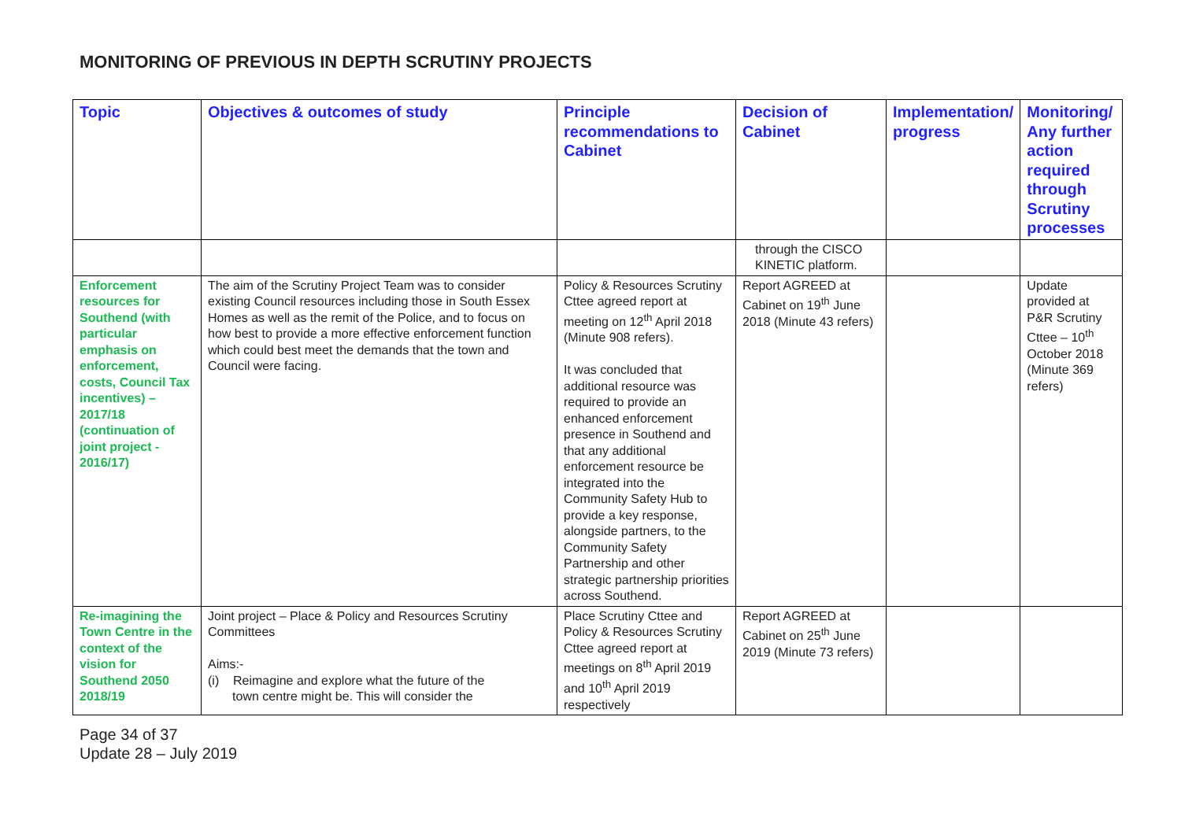MONITORING OF PREVIOUS IN DEPTH SCRUTINY PROJECTS
| Topic | Objectives & outcomes of study | Principle recommendations to Cabinet | Decision of Cabinet | Implementation/ progress | Monitoring/ Any further action required through Scrutiny processes |
| --- | --- | --- | --- | --- | --- |
| | | | through the CISCO KINETIC platform. | | |
| Enforcement resources for Southend (with particular emphasis on enforcement, costs, Council Tax incentives) – 2017/18 (continuation of joint project - 2016/17) | The aim of the Scrutiny Project Team was to consider existing Council resources including those in South Essex Homes as well as the remit of the Police, and to focus on how best to provide a more effective enforcement function which could best meet the demands that the town and Council were facing. | Policy & Resources Scrutiny Cttee agreed report at meeting on 12<sup>th</sup> April 2018 (Minute 908 refers). It was concluded that additional resource was required to provide an enhanced enforcement presence in Southend and that any additional enforcement resource be integrated into the Community Safety Hub to provide a key response, alongside partners, to the Community Safety Partnership and other strategic partnership priorities across Southend. | Report AGREED at Cabinet on 19<sup>th</sup> June 2018 (Minute 43 refers) | | Update provided at P&R Scrutiny Cttee – 10<sup>th</sup> October 2018 (Minute 369 refers) |
| Re-imagining the Town Centre in the context of the vision for Southend 2050 2018/19 | Joint project – Place & Policy and Resources Scrutiny Committees Aims:- (i) Reimagine and explore what the future of the town centre might be. This will consider the | Place Scrutiny Cttee and Policy & Resources Scrutiny Cttee agreed report at meetings on 8<sup>th</sup> April 2019 and 10<sup>th</sup> April 2019 respectively | Report AGREED at Cabinet on 25<sup>th</sup> June 2019 (Minute 73 refers) | | |
Page 34 of 37
Update 28 – July 2019